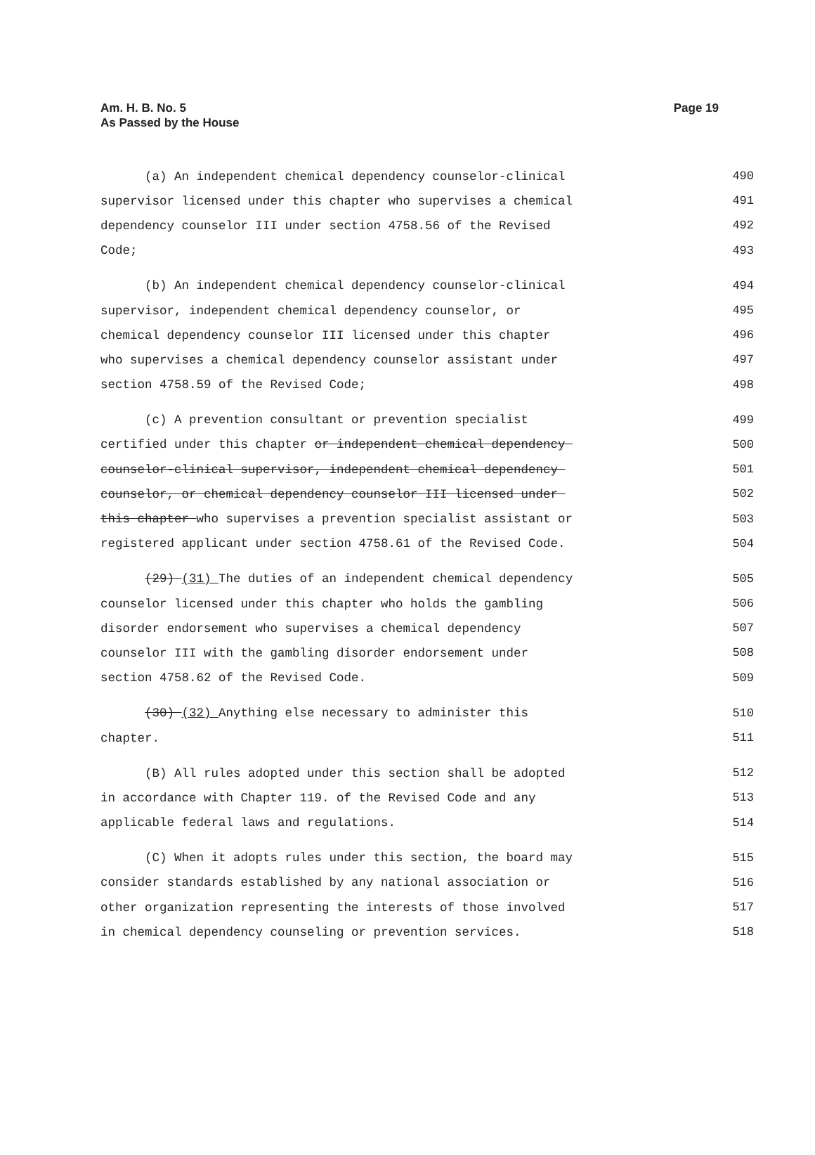Am. H. B. No. 5 Page 19
As Passed by the House
(a) An independent chemical dependency counselor-clinical 490
supervisor licensed under this chapter who supervises a chemical 491
dependency counselor III under section 4758.56 of the Revised 492
Code; 493
(b) An independent chemical dependency counselor-clinical 494
supervisor, independent chemical dependency counselor, or 495
chemical dependency counselor III licensed under this chapter 496
who supervises a chemical dependency counselor assistant under 497
section 4758.59 of the Revised Code; 498
(c) A prevention consultant or prevention specialist 499
certified under this chapter or independent chemical dependency 500
counselor-clinical supervisor, independent chemical dependency 501
counselor, or chemical dependency counselor III licensed under 502
this chapter who supervises a prevention specialist assistant or 503
registered applicant under section 4758.61 of the Revised Code. 504
(29) (31) The duties of an independent chemical dependency 505
counselor licensed under this chapter who holds the gambling 506
disorder endorsement who supervises a chemical dependency 507
counselor III with the gambling disorder endorsement under 508
section 4758.62 of the Revised Code. 509
(30) (32) Anything else necessary to administer this 510
chapter. 511
(B) All rules adopted under this section shall be adopted 512
in accordance with Chapter 119. of the Revised Code and any 513
applicable federal laws and regulations. 514
(C) When it adopts rules under this section, the board may 515
consider standards established by any national association or 516
other organization representing the interests of those involved 517
in chemical dependency counseling or prevention services. 518